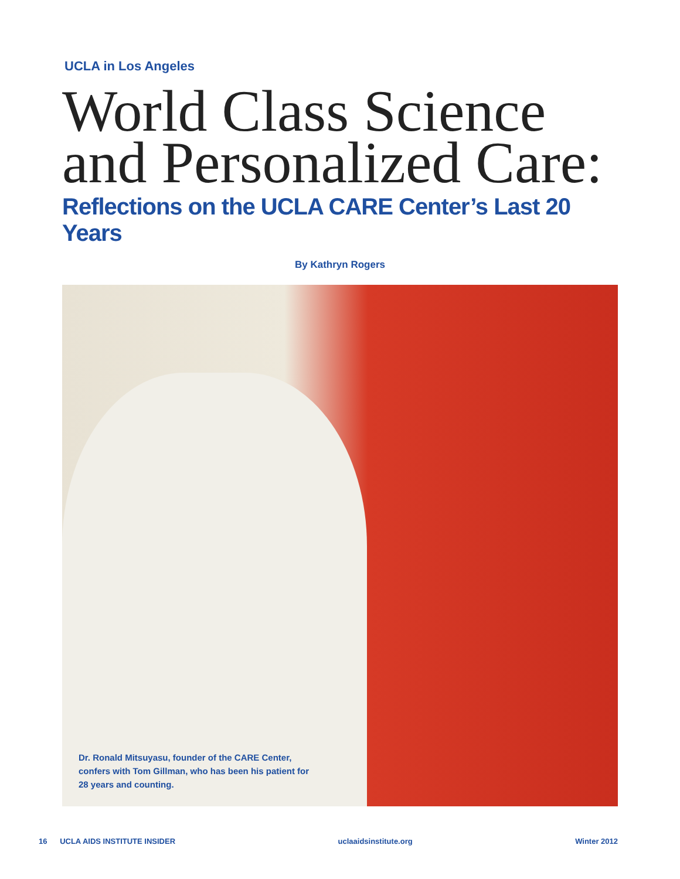UCLA in Los Angeles
World Class Science
and Personalized Care:
Reflections on the UCLA CARE Center’s Last 20 Years
By Kathryn Rogers
Dr. Ronald Mitsuyasu, founder of the CARE Center, confers with Tom Gillman, who has been his patient for 28 years and counting.
16 UCLA AIDS INSTITUTE INSIDER uclaaidsinstitute.org Winter 2012